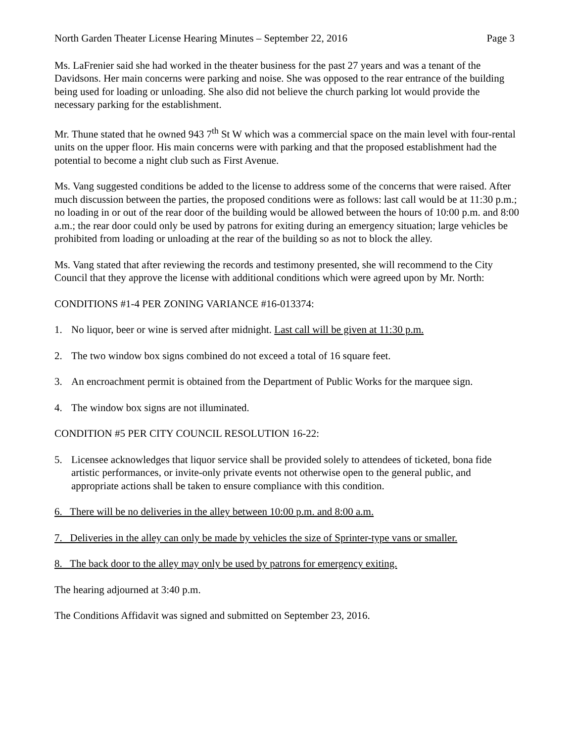North Garden Theater License Hearing Minutes – September 22, 2016 Page 3
Ms. LaFrenier said she had worked in the theater business for the past 27 years and was a tenant of the Davidsons. Her main concerns were parking and noise. She was opposed to the rear entrance of the building being used for loading or unloading. She also did not believe the church parking lot would provide the necessary parking for the establishment.
Mr. Thune stated that he owned 943 7<sup>th</sup> St W which was a commercial space on the main level with four-rental units on the upper floor. His main concerns were with parking and that the proposed establishment had the potential to become a night club such as First Avenue.
Ms. Vang suggested conditions be added to the license to address some of the concerns that were raised. After much discussion between the parties, the proposed conditions were as follows: last call would be at 11:30 p.m.; no loading in or out of the rear door of the building would be allowed between the hours of 10:00 p.m. and 8:00 a.m.; the rear door could only be used by patrons for exiting during an emergency situation; large vehicles be prohibited from loading or unloading at the rear of the building so as not to block the alley.
Ms. Vang stated that after reviewing the records and testimony presented, she will recommend to the City Council that they approve the license with additional conditions which were agreed upon by Mr. North:
CONDITIONS #1-4 PER ZONING VARIANCE #16-013374:
1. No liquor, beer or wine is served after midnight. Last call will be given at 11:30 p.m.
2. The two window box signs combined do not exceed a total of 16 square feet.
3. An encroachment permit is obtained from the Department of Public Works for the marquee sign.
4. The window box signs are not illuminated.
CONDITION #5 PER CITY COUNCIL RESOLUTION 16-22:
5. Licensee acknowledges that liquor service shall be provided solely to attendees of ticketed, bona fide artistic performances, or invite-only private events not otherwise open to the general public, and appropriate actions shall be taken to ensure compliance with this condition.
6. There will be no deliveries in the alley between 10:00 p.m. and 8:00 a.m.
7. Deliveries in the alley can only be made by vehicles the size of Sprinter-type vans or smaller.
8. The back door to the alley may only be used by patrons for emergency exiting.
The hearing adjourned at 3:40 p.m.
The Conditions Affidavit was signed and submitted on September 23, 2016.